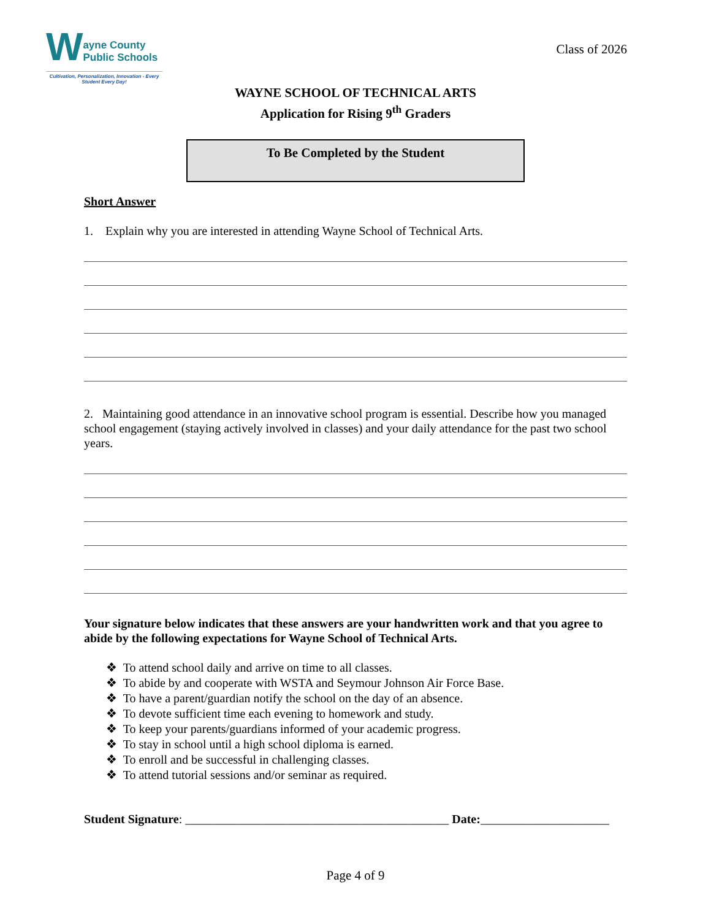W
ayne County
Public Schools
Cultivation, Personalization, Innovation - Every Student Every Day!
Class of 2026
WAYNE SCHOOL OF TECHNICAL ARTS
Application for Rising 9<sup>th</sup> Graders
To Be Completed by the Student
Short Answer
1. Explain why you are interested in attending Wayne School of Technical Arts.
2. Maintaining good attendance in an innovative school program is essential. Describe how you managed school engagement (staying actively involved in classes) and your daily attendance for the past two school years.
Your signature below indicates that these answers are your handwritten work and that you agree to abide by the following expectations for Wayne School of Technical Arts.
❖ To attend school daily and arrive on time to all classes.
❖ To abide by and cooperate with WSTA and Seymour Johnson Air Force Base.
❖ To have a parent/guardian notify the school on the day of an absence.
❖ To devote sufficient time each evening to homework and study.
❖ To keep your parents/guardians informed of your academic progress.
❖ To stay in school until a high school diploma is earned.
❖ To enroll and be successful in challenging classes.
❖ To attend tutorial sessions and/or seminar as required.
Student Signature: ___________________________________________ Date: _____________________
Page 4 of 9